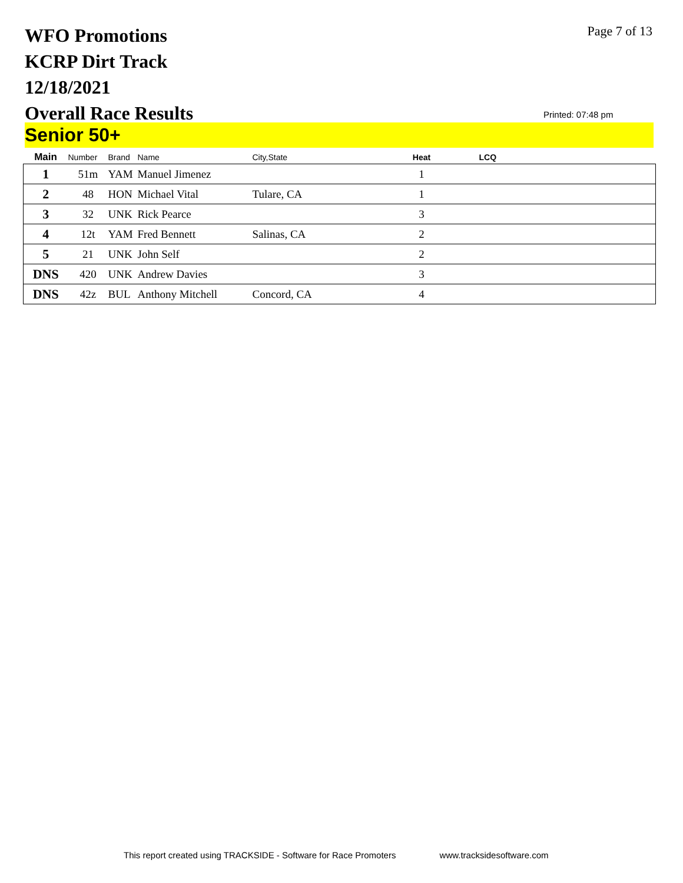WFO Promotions
KCRP Dirt Track
12/18/2021
Overall Race Results
Page 7 of 13
Printed: 07:48 pm
Senior 50+
| Main | Number | Brand | Name | City,State | Heat | LCQ |
| --- | --- | --- | --- | --- | --- | --- |
| 1 | 51m | YAM | Manuel Jimenez | | 1 | |
| 2 | 48 | HON | Michael Vital | Tulare, CA | 1 | |
| 3 | 32 | UNK | Rick Pearce | | 3 | |
| 4 | 12t | YAM | Fred Bennett | Salinas, CA | 2 | |
| 5 | 21 | UNK | John Self | | 2 | |
| DNS | 420 | UNK | Andrew Davies | | 3 | |
| DNS | 42z | BUL | Anthony Mitchell | Concord, CA | 4 | |
This report created using TRACKSIDE - Software for Race Promoters www.tracksidesoftware.com